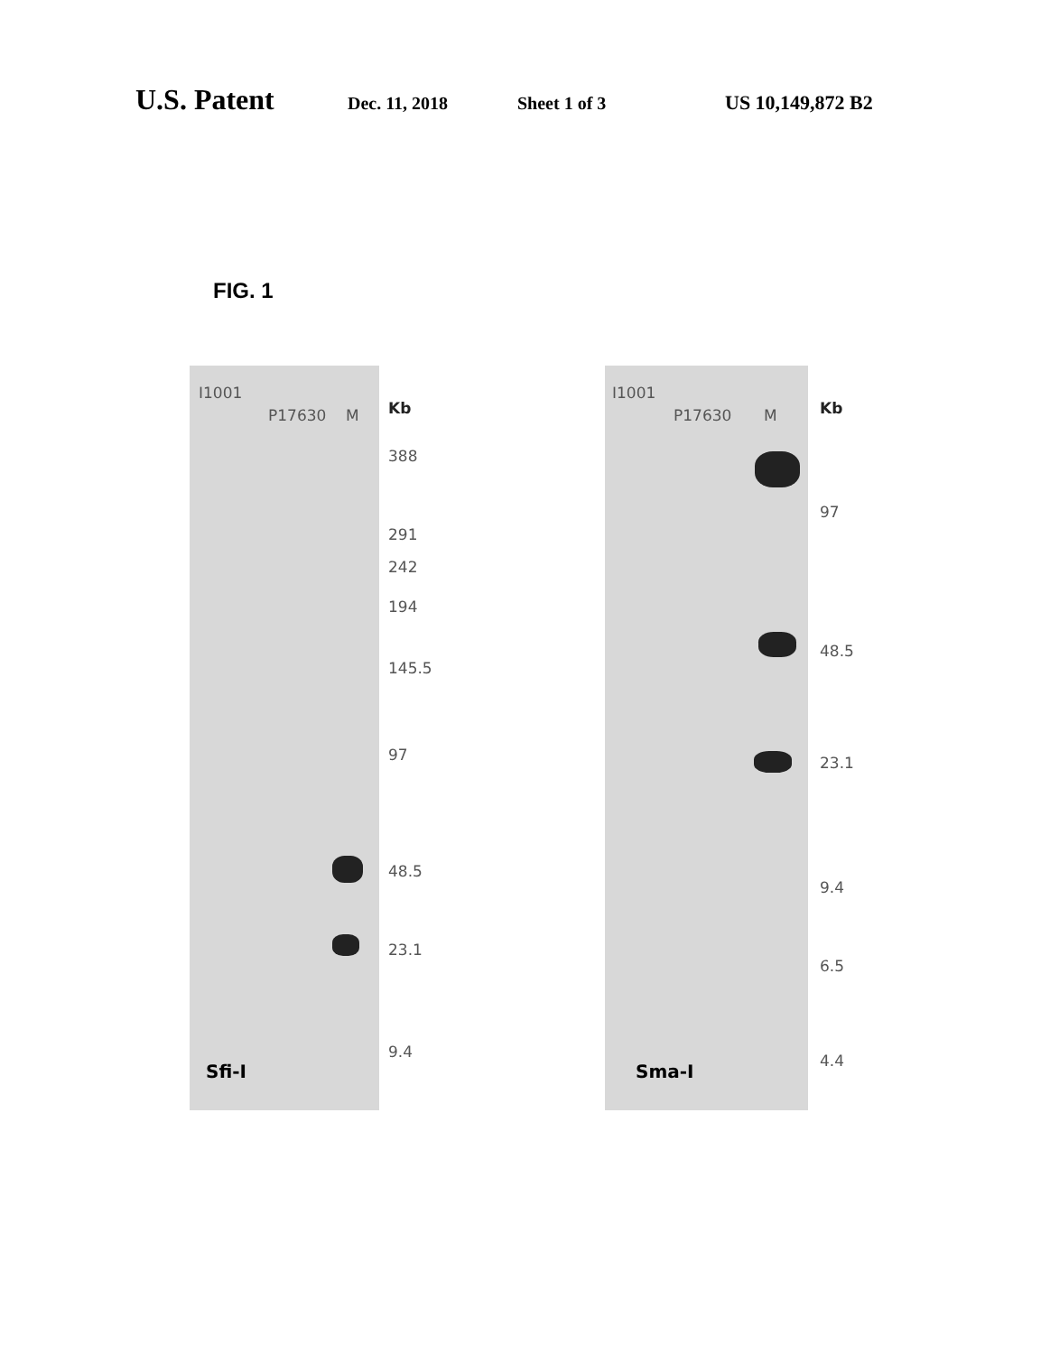U.S. Patent Dec. 11, 2018 Sheet 1 of 3 US 10,149,872 B2
FIG. 1
I1001
P17630 M Kb
388
291
242
194
145.5
97
48.5
23.1
9.4
Sfi-I
I1001
P17630 M Kb
97
48.5
23.1
9.4
6.5
4.4
Sma-I